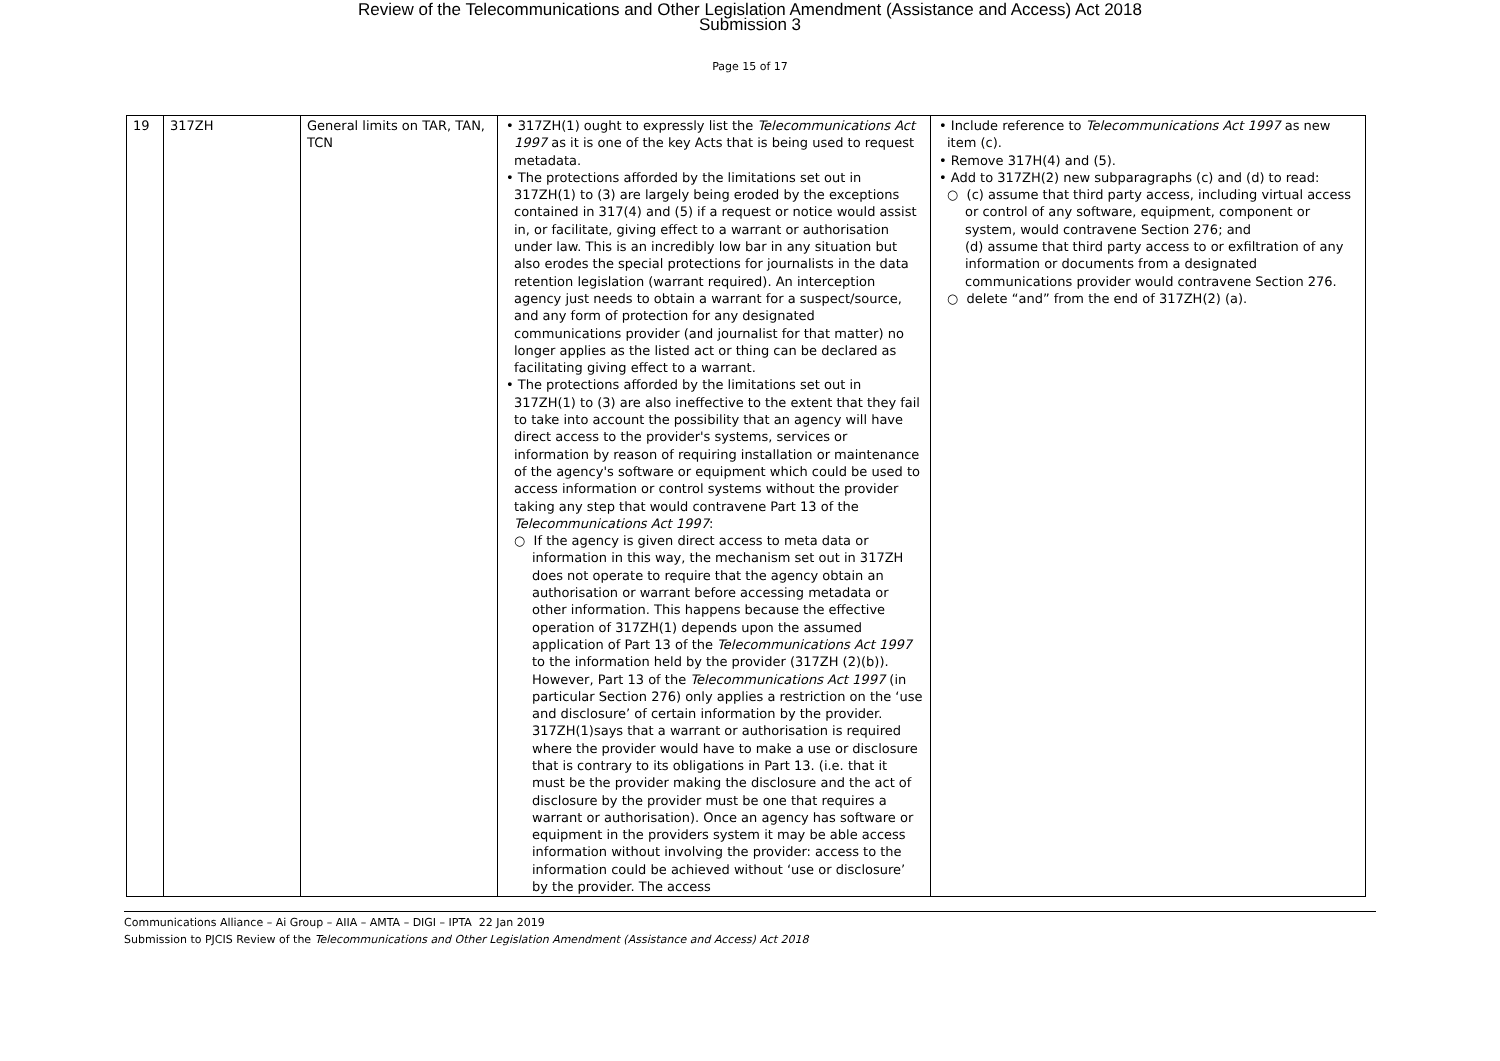Review of the Telecommunications and Other Legislation Amendment (Assistance and Access) Act 2018
Submission 3
Page 15 of 17
| 19 | 317ZH | General limits on TAR, TAN, TCN | • 317ZH(1) ought to expressly list the Telecommunications Act 1997 as it is one of the key Acts that is being used to request metadata. • The protections afforded by the limitations set out in 317ZH(1) to (3) are largely being eroded by the exceptions contained in 317(4) and (5) if a request or notice would assist in, or facilitate, giving effect to a warrant or authorisation under law. This is an incredibly low bar in any situation but also erodes the special protections for journalists in the data retention legislation (warrant required). An interception agency just needs to obtain a warrant for a suspect/source, and any form of protection for any designated communications provider (and journalist for that matter) no longer applies as the listed act or thing can be declared as facilitating giving effect to a warrant. • The protections afforded by the limitations set out in 317ZH(1) to (3) are also ineffective to the extent that they fail to take into account the possibility that an agency will have direct access to the provider's systems, services or information by reason of requiring installation or maintenance of the agency's software or equipment which could be used to access information or control systems without the provider taking any step that would contravene Part 13 of the Telecommunications Act 1997 : ○ If the agency is given direct access to meta data or information in this way, the mechanism set out in 317ZH does not operate to require that the agency obtain an authorisation or warrant before accessing metadata or other information. This happens because the effective operation of 317ZH(1) depends upon the assumed application of Part 13 of the Telecommunications Act 1997 to the information held by the provider (317ZH (2)(b)). However, Part 13 of the Telecommunications Act 1997 (in particular Section 276) only applies a restriction on the ‘use and disclosure’ of certain information by the provider. 317ZH(1)says that a warrant or authorisation is required where the provider would have to make a use or disclosure that is contrary to its obligations in Part 13. (i.e. that it must be the provider making the disclosure and the act of disclosure by the provider must be one that requires a warrant or authorisation). Once an agency has software or equipment in the providers system it may be able access information without involving the provider: access to the information could be achieved without ‘use or disclosure’ by the provider. The access | • Include reference to Telecommunications Act 1997 as new item (c). • Remove 317H(4) and (5). • Add to 317ZH(2) new subparagraphs (c) and (d) to read: ○ (c) assume that third party access, including virtual access or control of any software, equipment, component or system, would contravene Section 276; and (d) assume that third party access to or exfiltration of any information or documents from a designated communications provider would contravene Section 276. ○ delete “and” from the end of 317ZH(2) (a). |
Communications Alliance – Ai Group – AIIA – AMTA – DIGI – IPTA 22 Jan 2019
Submission to PJCIS Review of the Telecommunications and Other Legislation Amendment (Assistance and Access) Act 2018